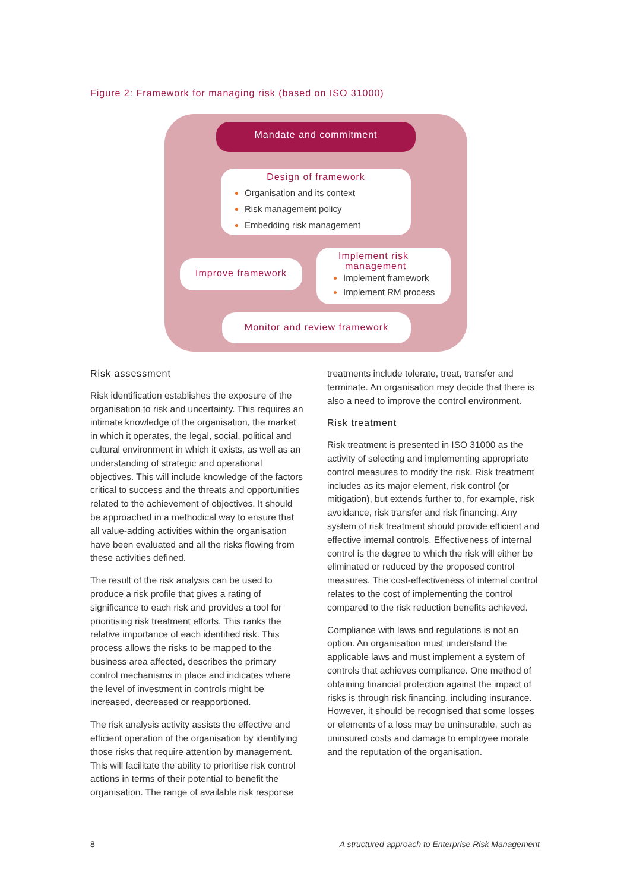Figure 2: Framework for managing risk (based on ISO 31000)
Mandate and commitment
Design of framework
Organisation and its context
Risk management policy
Embedding risk management
Improve framework
Implement risk
management
Implement framework
Implement RM process
Monitor and review framework
Risk assessment
Risk identification establishes the exposure of the organisation to risk and uncertainty. This requires an intimate knowledge of the organisation, the market in which it operates, the legal, social, political and cultural environment in which it exists, as well as an understanding of strategic and operational objectives. This will include knowledge of the factors critical to success and the threats and opportunities related to the achievement of objectives. It should be approached in a methodical way to ensure that all value-adding activities within the organisation have been evaluated and all the risks flowing from these activities defined.
The result of the risk analysis can be used to produce a risk profile that gives a rating of significance to each risk and provides a tool for prioritising risk treatment efforts. This ranks the relative importance of each identified risk. This process allows the risks to be mapped to the business area affected, describes the primary control mechanisms in place and indicates where the level of investment in controls might be increased, decreased or reapportioned.
The risk analysis activity assists the effective and efficient operation of the organisation by identifying those risks that require attention by management. This will facilitate the ability to prioritise risk control actions in terms of their potential to benefit the organisation. The range of available risk response
treatments include tolerate, treat, transfer and terminate. An organisation may decide that there is also a need to improve the control environment.
Risk treatment
Risk treatment is presented in ISO 31000 as the activity of selecting and implementing appropriate control measures to modify the risk. Risk treatment includes as its major element, risk control (or mitigation), but extends further to, for example, risk avoidance, risk transfer and risk financing. Any system of risk treatment should provide efficient and effective internal controls. Effectiveness of internal control is the degree to which the risk will either be eliminated or reduced by the proposed control measures. The cost-effectiveness of internal control relates to the cost of implementing the control compared to the risk reduction benefits achieved.
Compliance with laws and regulations is not an option. An organisation must understand the applicable laws and must implement a system of controls that achieves compliance. One method of obtaining financial protection against the impact of risks is through risk financing, including insurance. However, it should be recognised that some losses or elements of a loss may be uninsurable, such as uninsured costs and damage to employee morale and the reputation of the organisation.
8
A structured approach to Enterprise Risk Management